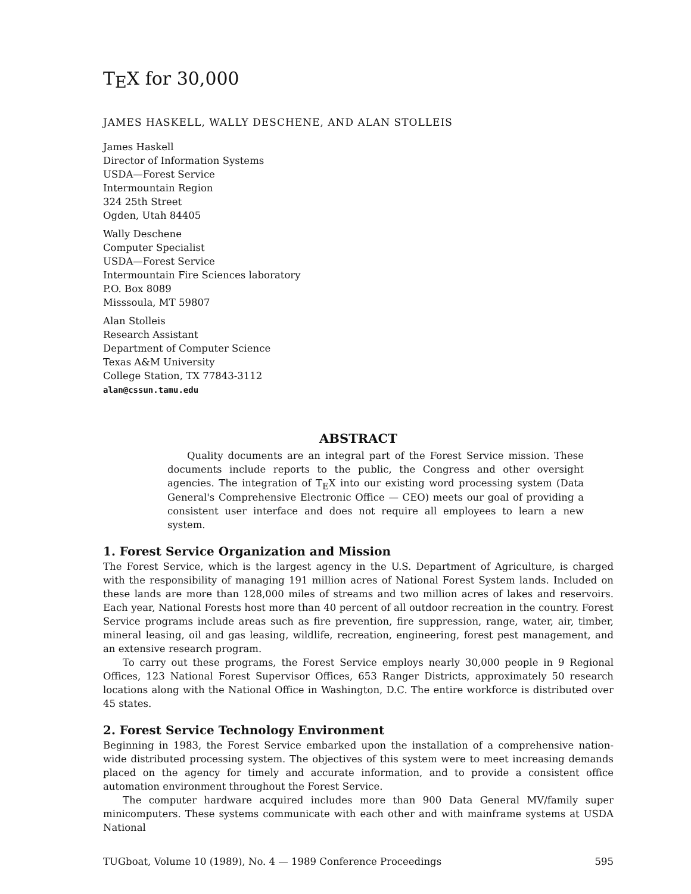TEX for 30,000
JAMES HASKELL, WALLY DESCHENE, AND ALAN STOLLEIS
James Haskell
Director of Information Systems
USDA—Forest Service
Intermountain Region
324 25th Street
Ogden, Utah 84405
Wally Deschene
Computer Specialist
USDA—Forest Service
Intermountain Fire Sciences laboratory
P.O. Box 8089
Misssoula, MT 59807
Alan Stolleis
Research Assistant
Department of Computer Science
Texas A&M University
College Station, TX 77843-3112
alan@cssun.tamu.edu
ABSTRACT
Quality documents are an integral part of the Forest Service mission. These documents include reports to the public, the Congress and other oversight agencies. The integration of TEX into our existing word processing system (Data General's Comprehensive Electronic Office — CEO) meets our goal of providing a consistent user interface and does not require all employees to learn a new system.
1. Forest Service Organization and Mission
The Forest Service, which is the largest agency in the U.S. Department of Agriculture, is charged with the responsibility of managing 191 million acres of National Forest System lands. Included on these lands are more than 128,000 miles of streams and two million acres of lakes and reservoirs. Each year, National Forests host more than 40 percent of all outdoor recreation in the country. Forest Service programs include areas such as fire prevention, fire suppression, range, water, air, timber, mineral leasing, oil and gas leasing, wildlife, recreation, engineering, forest pest management, and an extensive research program.
To carry out these programs, the Forest Service employs nearly 30,000 people in 9 Regional Offices, 123 National Forest Supervisor Offices, 653 Ranger Districts, approximately 50 research locations along with the National Office in Washington, D.C. The entire workforce is distributed over 45 states.
2. Forest Service Technology Environment
Beginning in 1983, the Forest Service embarked upon the installation of a comprehensive nation-wide distributed processing system. The objectives of this system were to meet increasing demands placed on the agency for timely and accurate information, and to provide a consistent office automation environment throughout the Forest Service.
The computer hardware acquired includes more than 900 Data General MV/family super minicomputers. These systems communicate with each other and with mainframe systems at USDA National
TUGboat, Volume 10 (1989), No. 4 — 1989 Conference Proceedings 595